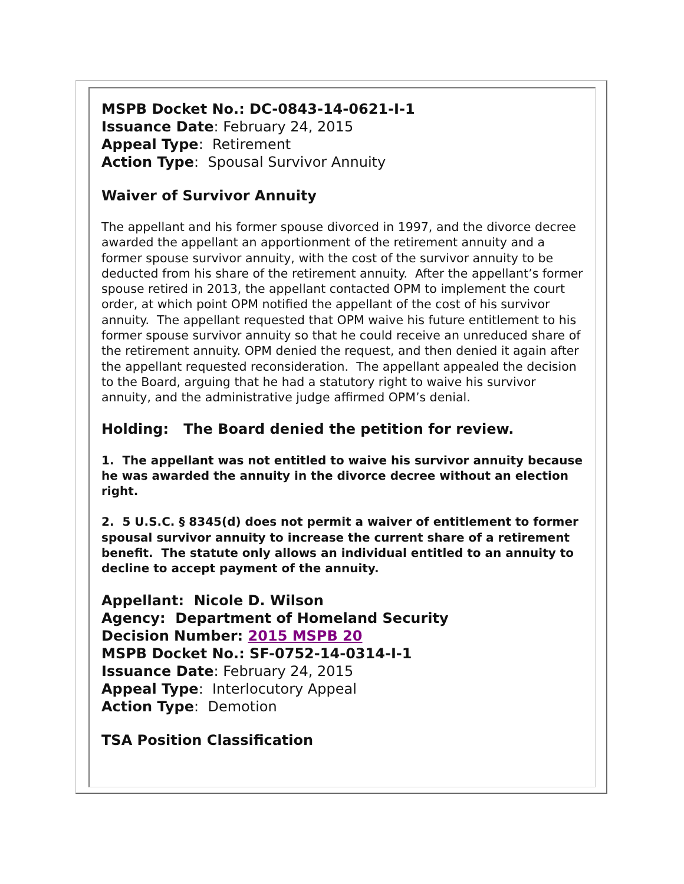MSPB Docket No.: DC-0843-14-0621-I-1
Issuance Date: February 24, 2015
Appeal Type: Retirement
Action Type: Spousal Survivor Annuity
Waiver of Survivor Annuity
The appellant and his former spouse divorced in 1997, and the divorce decree awarded the appellant an apportionment of the retirement annuity and a former spouse survivor annuity, with the cost of the survivor annuity to be deducted from his share of the retirement annuity. After the appellant’s former spouse retired in 2013, the appellant contacted OPM to implement the court order, at which point OPM notified the appellant of the cost of his survivor annuity. The appellant requested that OPM waive his future entitlement to his former spouse survivor annuity so that he could receive an unreduced share of the retirement annuity. OPM denied the request, and then denied it again after the appellant requested reconsideration. The appellant appealed the decision to the Board, arguing that he had a statutory right to waive his survivor annuity, and the administrative judge affirmed OPM’s denial.
Holding: The Board denied the petition for review.
1. The appellant was not entitled to waive his survivor annuity because he was awarded the annuity in the divorce decree without an election right.
2. 5 U.S.C. § 8345(d) does not permit a waiver of entitlement to former spousal survivor annuity to increase the current share of a retirement benefit. The statute only allows an individual entitled to an annuity to decline to accept payment of the annuity.
Appellant: Nicole D. Wilson
Agency: Department of Homeland Security
Decision Number: 2015 MSPB 20
MSPB Docket No.: SF-0752-14-0314-I-1
Issuance Date: February 24, 2015
Appeal Type: Interlocutory Appeal
Action Type: Demotion
TSA Position Classification